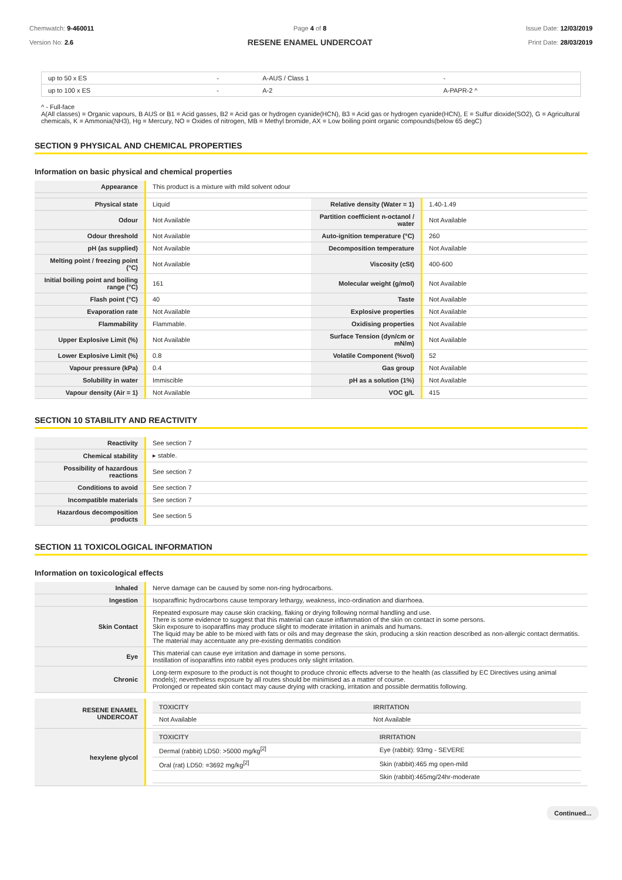Chemwatch: 9-460011
Version No: 2.6
Page 4 of 8
RESENE ENAMEL UNDERCOAT
Issue Date: 12/03/2019
Print Date: 28/03/2019
| up to 50 x ES | - | A-AUS / Class 1 | - |
| up to 100 x ES | - | A-2 | A-PAPR-2 ^ |
^ - Full-face
A(All classes) = Organic vapours, B AUS or B1 = Acid gasses, B2 = Acid gas or hydrogen cyanide(HCN), B3 = Acid gas or hydrogen cyanide(HCN), E = Sulfur dioxide(SO2), G = Agricultural chemicals, K = Ammonia(NH3), Hg = Mercury, NO = Oxides of nitrogen, MB = Methyl bromide, AX = Low boiling point organic compounds(below 65 degC)
SECTION 9 PHYSICAL AND CHEMICAL PROPERTIES
Information on basic physical and chemical properties
| Appearance | This product is a mixture with mild solvent odour | | |
| Physical state | Liquid | Relative density (Water = 1) | 1.40-1.49 |
| Odour | Not Available | Partition coefficient n-octanol / water | Not Available |
| Odour threshold | Not Available | Auto-ignition temperature (°C) | 260 |
| pH (as supplied) | Not Available | Decomposition temperature | Not Available |
| Melting point / freezing point (°C) | Not Available | Viscosity (cSt) | 400-600 |
| Initial boiling point and boiling range (°C) | 161 | Molecular weight (g/mol) | Not Available |
| Flash point (°C) | 40 | Taste | Not Available |
| Evaporation rate | Not Available | Explosive properties | Not Available |
| Flammability | Flammable. | Oxidising properties | Not Available |
| Upper Explosive Limit (%) | Not Available | Surface Tension (dyn/cm or mN/m) | Not Available |
| Lower Explosive Limit (%) | 0.8 | Volatile Component (%vol) | 52 |
| Vapour pressure (kPa) | 0.4 | Gas group | Not Available |
| Solubility in water | Immiscible | pH as a solution (1%) | Not Available |
| Vapour density (Air = 1) | Not Available | VOC g/L | 415 |
SECTION 10 STABILITY AND REACTIVITY
| Reactivity | See section 7 |
| Chemical stability | ▸ stable. |
| Possibility of hazardous reactions | See section 7 |
| Conditions to avoid | See section 7 |
| Incompatible materials | See section 7 |
| Hazardous decomposition products | See section 5 |
SECTION 11 TOXICOLOGICAL INFORMATION
Information on toxicological effects
| Inhaled | Nerve damage can be caused by some non-ring hydrocarbons. |
| Ingestion | Isoparaffinic hydrocarbons cause temporary lethargy, weakness, inco-ordination and diarrhoea. |
| Skin Contact | Repeated exposure may cause skin cracking, flaking or drying following normal handling and use. There is some evidence to suggest that this material can cause inflammation of the skin on contact in some persons. Skin exposure to isoparaffins may produce slight to moderate irritation in animals and humans. The liquid may be able to be mixed with fats or oils and may degrease the skin, producing a skin reaction described as non-allergic contact dermatitis. The material may accentuate any pre-existing dermatitis condition |
| Eye | This material can cause eye irritation and damage in some persons. Instillation of isoparaffins into rabbit eyes produces only slight irritation. |
| Chronic | Long-term exposure to the product is not thought to produce chronic effects adverse to the health (as classified by EC Directives using animal models); nevertheless exposure by all routes should be minimised as a matter of course. Prolonged or repeated skin contact may cause drying with cracking, irritation and possible dermatitis following. |
| RESENE ENAMEL UNDERCOAT | / TOXICITY / IRRITATION / / --- / --- / / Not Available / Not Available / |
| hexylene glycol | / TOXICITY / IRRITATION / / --- / --- / / Dermal (rabbit) LD50: >5000 mg/kg<sup>[2]</sup> / Eye (rabbit): 93mg - SEVERE / / Oral (rat) LD50: =3692 mg/kg<sup>[2]</sup> / Skin (rabbit):465 mg open-mild / / / Skin (rabbit):465mg/24hr-moderate / |
Continued...